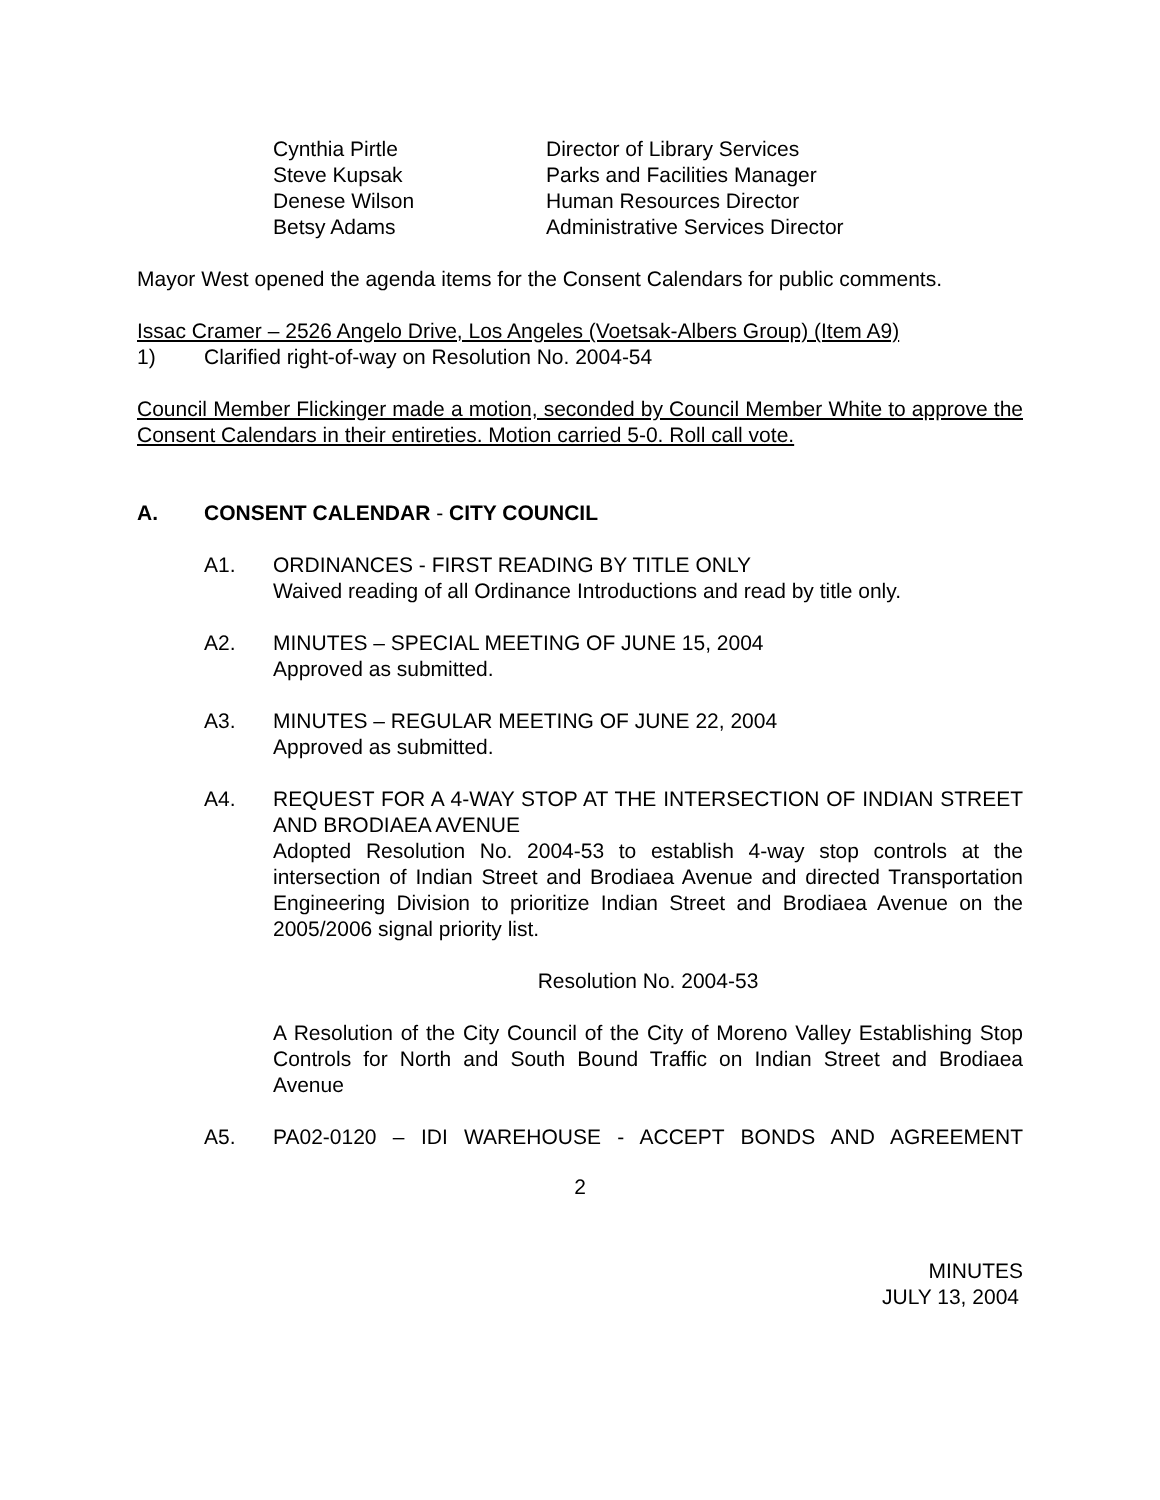| Cynthia Pirtle | Director of Library Services |
| Steve Kupsak | Parks and Facilities Manager |
| Denese Wilson | Human Resources Director |
| Betsy Adams | Administrative Services Director |
Mayor West opened the agenda items for the Consent Calendars for public comments.
Issac Cramer – 2526 Angelo Drive, Los Angeles (Voetsak-Albers Group) (Item A9)
1) Clarified right-of-way on Resolution No. 2004-54
Council Member Flickinger made a motion, seconded by Council Member White to approve the Consent Calendars in their entireties. Motion carried 5-0. Roll call vote.
A. CONSENT CALENDAR - CITY COUNCIL
A1. ORDINANCES - FIRST READING BY TITLE ONLY
Waived reading of all Ordinance Introductions and read by title only.
A2. MINUTES – SPECIAL MEETING OF JUNE 15, 2004
Approved as submitted.
A3. MINUTES – REGULAR MEETING OF JUNE 22, 2004
Approved as submitted.
A4. REQUEST FOR A 4-WAY STOP AT THE INTERSECTION OF INDIAN STREET AND BRODIAEA AVENUE
Adopted Resolution No. 2004-53 to establish 4-way stop controls at the intersection of Indian Street and Brodiaea Avenue and directed Transportation Engineering Division to prioritize Indian Street and Brodiaea Avenue on the 2005/2006 signal priority list.
Resolution No. 2004-53
A Resolution of the City Council of the City of Moreno Valley Establishing Stop Controls for North and South Bound Traffic on Indian Street and Brodiaea Avenue
A5. PA02-0120 – IDI WAREHOUSE - ACCEPT BONDS AND AGREEMENT
2
MINUTES
JULY 13, 2004